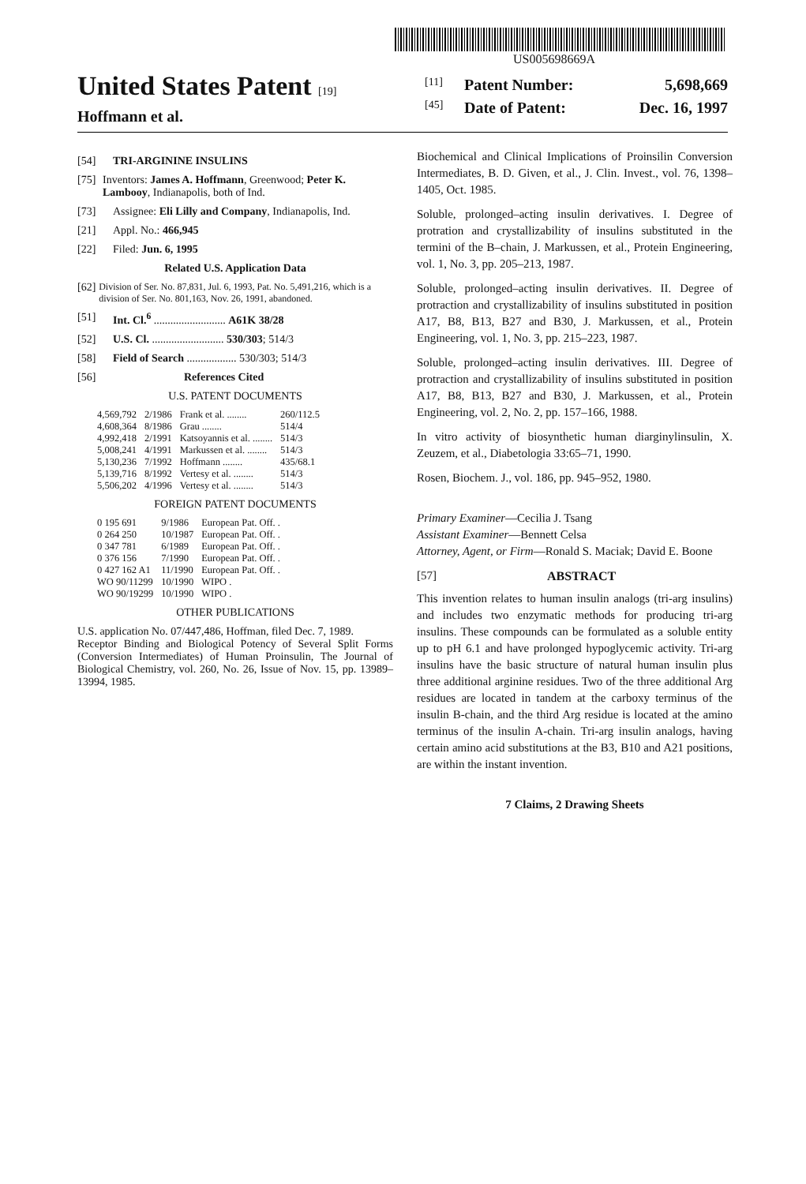US005698669A
United States Patent [19]
Hoffmann et al.
[11] Patent Number: 5,698,669
[45] Date of Patent: Dec. 16, 1997
[54] TRI-ARGININE INSULINS
[75] Inventors: James A. Hoffmann, Greenwood; Peter K. Lambooy, Indianapolis, both of Ind.
[73] Assignee: Eli Lilly and Company, Indianapolis, Ind.
[21] Appl. No.: 466,945
[22] Filed: Jun. 6, 1995
Related U.S. Application Data
[62] Division of Ser. No. 87,831, Jul. 6, 1993, Pat. No. 5,491,216, which is a division of Ser. No. 801,163, Nov. 26, 1991, abandoned.
[51] Int. Cl.<sup>6</sup> .......................... A61K 38/28
[52] U.S. Cl. .......................... 530/303; 514/3
[58] Field of Search .................. 530/303; 514/3
[56] References Cited
U.S. PATENT DOCUMENTS
| 4,569,792 | 2/1986 | Frank et al. ........ | 260/112.5 |
| 4,608,364 | 8/1986 | Grau ........ | 514/4 |
| 4,992,418 | 2/1991 | Katsoyannis et al. ........ | 514/3 |
| 5,008,241 | 4/1991 | Markussen et al. ........ | 514/3 |
| 5,130,236 | 7/1992 | Hoffmann ........ | 435/68.1 |
| 5,139,716 | 8/1992 | Vertesy et al. ........ | 514/3 |
| 5,506,202 | 4/1996 | Vertesy et al. ........ | 514/3 |
FOREIGN PATENT DOCUMENTS
| 0 195 691 | 9/1986 | European Pat. Off. . |
| 0 264 250 | 10/1987 | European Pat. Off. . |
| 0 347 781 | 6/1989 | European Pat. Off. . |
| 0 376 156 | 7/1990 | European Pat. Off. . |
| 0 427 162 A1 | 11/1990 | European Pat. Off. . |
| WO 90/11299 | 10/1990 | WIPO . |
| WO 90/19299 | 10/1990 | WIPO . |
OTHER PUBLICATIONS
U.S. application No. 07/447,486, Hoffman, filed Dec. 7, 1989.
Receptor Binding and Biological Potency of Several Split Forms (Conversion Intermediates) of Human Proinsulin, The Journal of Biological Chemistry, vol. 260, No. 26, Issue of Nov. 15, pp. 13989–13994, 1985.
Biochemical and Clinical Implications of Proinsilin Conversion Intermediates, B. D. Given, et al., J. Clin. Invest., vol. 76, 1398–1405, Oct. 1985.
Soluble, prolonged–acting insulin derivatives. I. Degree of protration and crystallizability of insulins substituted in the termini of the B–chain, J. Markussen, et al., Protein Engineering, vol. 1, No. 3, pp. 205–213, 1987.
Soluble, prolonged–acting insulin derivatives. II. Degree of protraction and crystallizability of insulins substituted in position A17, B8, B13, B27 and B30, J. Markussen, et al., Protein Engineering, vol. 1, No. 3, pp. 215–223, 1987.
Soluble, prolonged–acting insulin derivatives. III. Degree of protraction and crystallizability of insulins substituted in position A17, B8, B13, B27 and B30, J. Markussen, et al., Protein Engineering, vol. 2, No. 2, pp. 157–166, 1988.
In vitro activity of biosynthetic human diarginylinsulin, X. Zeuzem, et al., Diabetologia 33:65–71, 1990.
Rosen, Biochem. J., vol. 186, pp. 945–952, 1980.
Primary Examiner—Cecilia J. Tsang
Assistant Examiner—Bennett Celsa
Attorney, Agent, or Firm—Ronald S. Maciak; David E. Boone
[57] ABSTRACT
This invention relates to human insulin analogs (tri-arg insulins) and includes two enzymatic methods for producing tri-arg insulins. These compounds can be formulated as a soluble entity up to pH 6.1 and have prolonged hypoglycemic activity. Tri-arg insulins have the basic structure of natural human insulin plus three additional arginine residues. Two of the three additional Arg residues are located in tandem at the carboxy terminus of the insulin B-chain, and the third Arg residue is located at the amino terminus of the insulin A-chain. Tri-arg insulin analogs, having certain amino acid substitutions at the B3, B10 and A21 positions, are within the instant invention.
7 Claims, 2 Drawing Sheets